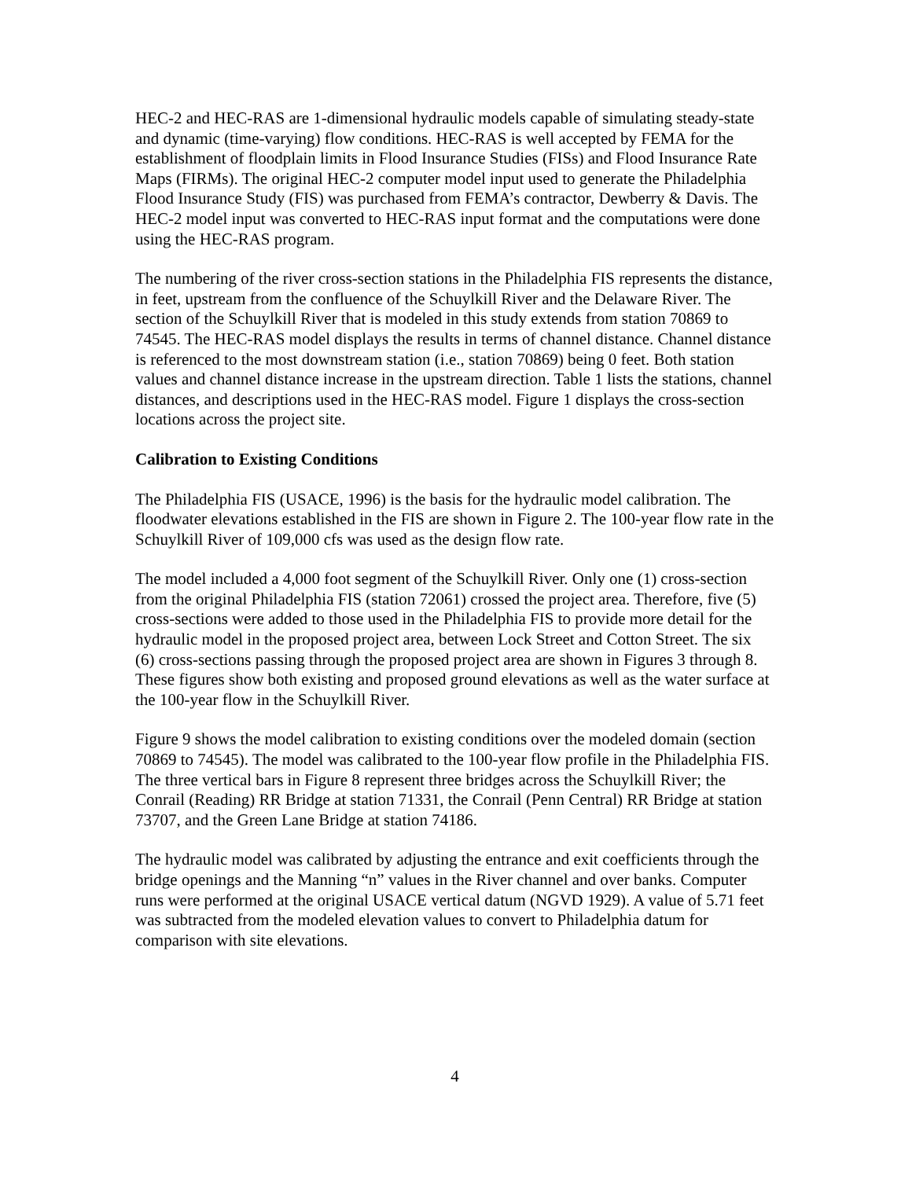HEC-2 and HEC-RAS are 1-dimensional hydraulic models capable of simulating steady-state and dynamic (time-varying) flow conditions. HEC-RAS is well accepted by FEMA for the establishment of floodplain limits in Flood Insurance Studies (FISs) and Flood Insurance Rate Maps (FIRMs). The original HEC-2 computer model input used to generate the Philadelphia Flood Insurance Study (FIS) was purchased from FEMA’s contractor, Dewberry & Davis. The HEC-2 model input was converted to HEC-RAS input format and the computations were done using the HEC-RAS program.
The numbering of the river cross-section stations in the Philadelphia FIS represents the distance, in feet, upstream from the confluence of the Schuylkill River and the Delaware River. The section of the Schuylkill River that is modeled in this study extends from station 70869 to 74545. The HEC-RAS model displays the results in terms of channel distance. Channel distance is referenced to the most downstream station (i.e., station 70869) being 0 feet. Both station values and channel distance increase in the upstream direction. Table 1 lists the stations, channel distances, and descriptions used in the HEC-RAS model. Figure 1 displays the cross-section locations across the project site.
Calibration to Existing Conditions
The Philadelphia FIS (USACE, 1996) is the basis for the hydraulic model calibration. The floodwater elevations established in the FIS are shown in Figure 2. The 100-year flow rate in the Schuylkill River of 109,000 cfs was used as the design flow rate.
The model included a 4,000 foot segment of the Schuylkill River. Only one (1) cross-section from the original Philadelphia FIS (station 72061) crossed the project area. Therefore, five (5) cross-sections were added to those used in the Philadelphia FIS to provide more detail for the hydraulic model in the proposed project area, between Lock Street and Cotton Street. The six (6) cross-sections passing through the proposed project area are shown in Figures 3 through 8. These figures show both existing and proposed ground elevations as well as the water surface at the 100-year flow in the Schuylkill River.
Figure 9 shows the model calibration to existing conditions over the modeled domain (section 70869 to 74545). The model was calibrated to the 100-year flow profile in the Philadelphia FIS. The three vertical bars in Figure 8 represent three bridges across the Schuylkill River; the Conrail (Reading) RR Bridge at station 71331, the Conrail (Penn Central) RR Bridge at station 73707, and the Green Lane Bridge at station 74186.
The hydraulic model was calibrated by adjusting the entrance and exit coefficients through the bridge openings and the Manning “n” values in the River channel and over banks. Computer runs were performed at the original USACE vertical datum (NGVD 1929). A value of 5.71 feet was subtracted from the modeled elevation values to convert to Philadelphia datum for comparison with site elevations.
4